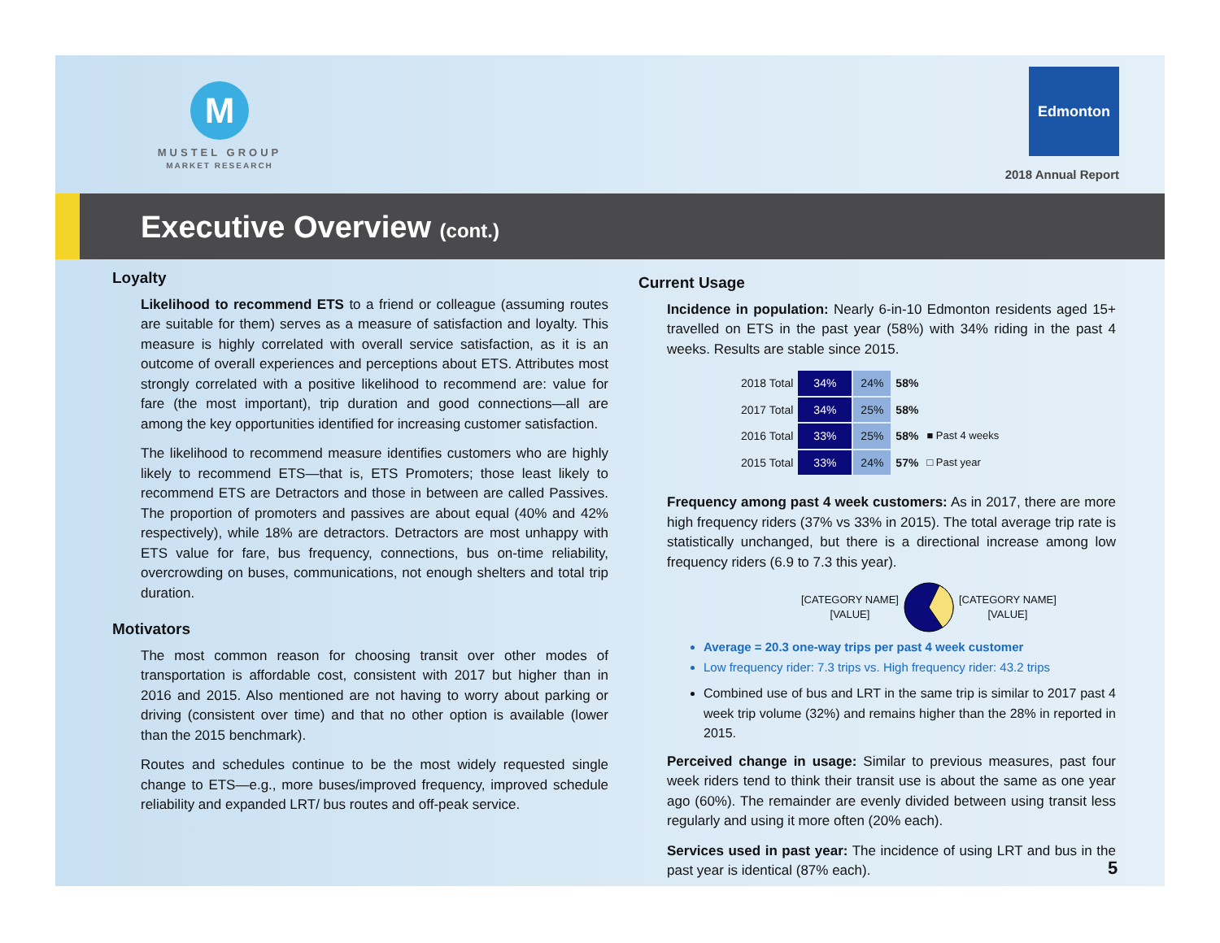M
MUSTEL GROUP
MARKET RESEARCH
Edmonton
2018 Annual Report
Executive Overview (cont.)
Loyalty
Likelihood to recommend ETS to a friend or colleague (assuming routes are suitable for them) serves as a measure of satisfaction and loyalty. This measure is highly correlated with overall service satisfaction, as it is an outcome of overall experiences and perceptions about ETS. Attributes most strongly correlated with a positive likelihood to recommend are: value for fare (the most important), trip duration and good connections—all are among the key opportunities identified for increasing customer satisfaction.
The likelihood to recommend measure identifies customers who are highly likely to recommend ETS—that is, ETS Promoters; those least likely to recommend ETS are Detractors and those in between are called Passives. The proportion of promoters and passives are about equal (40% and 42% respectively), while 18% are detractors. Detractors are most unhappy with ETS value for fare, bus frequency, connections, bus on-time reliability, overcrowding on buses, communications, not enough shelters and total trip duration.
Motivators
The most common reason for choosing transit over other modes of transportation is affordable cost, consistent with 2017 but higher than in 2016 and 2015. Also mentioned are not having to worry about parking or driving (consistent over time) and that no other option is available (lower than the 2015 benchmark).
Routes and schedules continue to be the most widely requested single change to ETS—e.g., more buses/improved frequency, improved schedule reliability and expanded LRT/ bus routes and off-peak service.
Current Usage
Incidence in population: Nearly 6-in-10 Edmonton residents aged 15+ travelled on ETS in the past year (58%) with 34% riding in the past 4 weeks. Results are stable since 2015.
| 2018 Total | 34% | 24% | 58% | |
| 2017 Total | 34% | 25% | 58% | |
| 2016 Total | 33% | 25% | 58% | ■ Past 4 weeks |
| 2015 Total | 33% | 24% | 57% | □ Past year |
Frequency among past 4 week customers: As in 2017, there are more high frequency riders (37% vs 33% in 2015). The total average trip rate is statistically unchanged, but there is a directional increase among low frequency riders (6.9 to 7.3 this year).
[CATEGORY NAME]
[VALUE]
[CATEGORY NAME]
[VALUE]
Average = 20.3 one-way trips per past 4 week customer
Low frequency rider: 7.3 trips vs. High frequency rider: 43.2 trips
Combined use of bus and LRT in the same trip is similar to 2017 past 4 week trip volume (32%) and remains higher than the 28% in reported in 2015.
Perceived change in usage: Similar to previous measures, past four week riders tend to think their transit use is about the same as one year ago (60%). The remainder are evenly divided between using transit less regularly and using it more often (20% each).
Services used in past year: The incidence of using LRT and bus in the past year is identical (87% each).
5